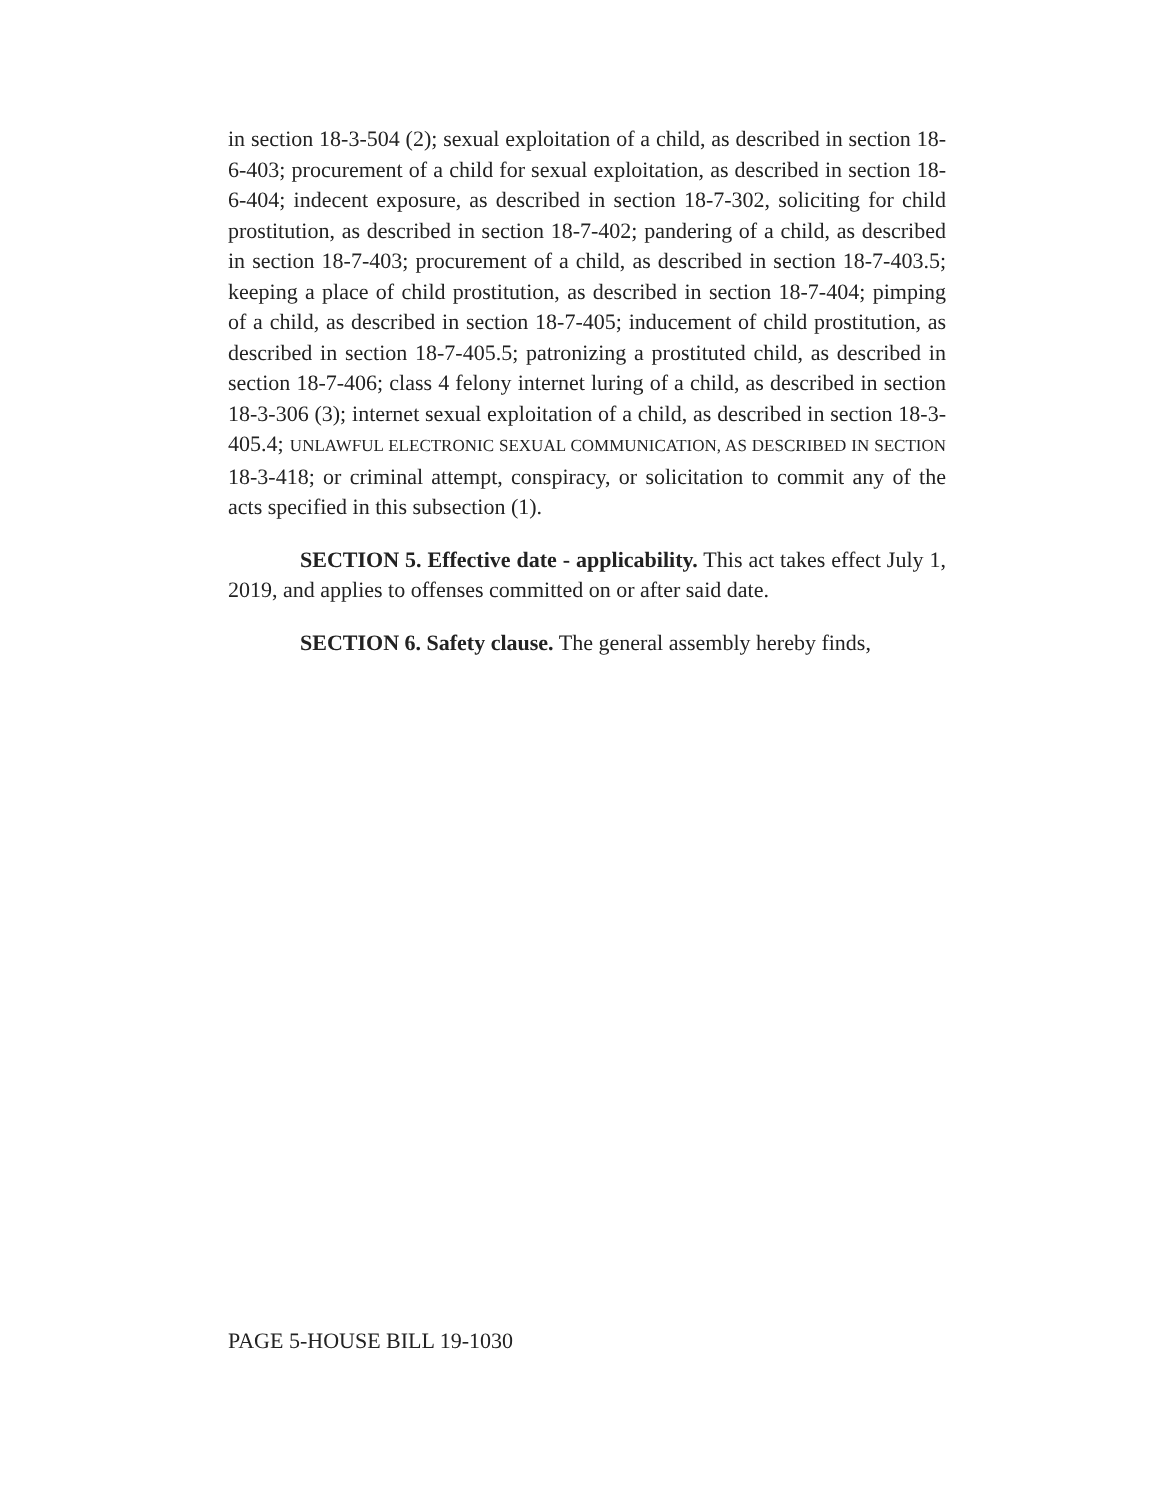in section 18-3-504 (2); sexual exploitation of a child, as described in section 18-6-403; procurement of a child for sexual exploitation, as described in section 18-6-404; indecent exposure, as described in section 18-7-302, soliciting for child prostitution, as described in section 18-7-402; pandering of a child, as described in section 18-7-403; procurement of a child, as described in section 18-7-403.5; keeping a place of child prostitution, as described in section 18-7-404; pimping of a child, as described in section 18-7-405; inducement of child prostitution, as described in section 18-7-405.5; patronizing a prostituted child, as described in section 18-7-406; class 4 felony internet luring of a child, as described in section 18-3-306 (3); internet sexual exploitation of a child, as described in section 18-3-405.4; UNLAWFUL ELECTRONIC SEXUAL COMMUNICATION, AS DESCRIBED IN SECTION 18-3-418; or criminal attempt, conspiracy, or solicitation to commit any of the acts specified in this subsection (1).
SECTION 5. Effective date - applicability. This act takes effect July 1, 2019, and applies to offenses committed on or after said date.
SECTION 6. Safety clause. The general assembly hereby finds,
PAGE 5-HOUSE BILL 19-1030